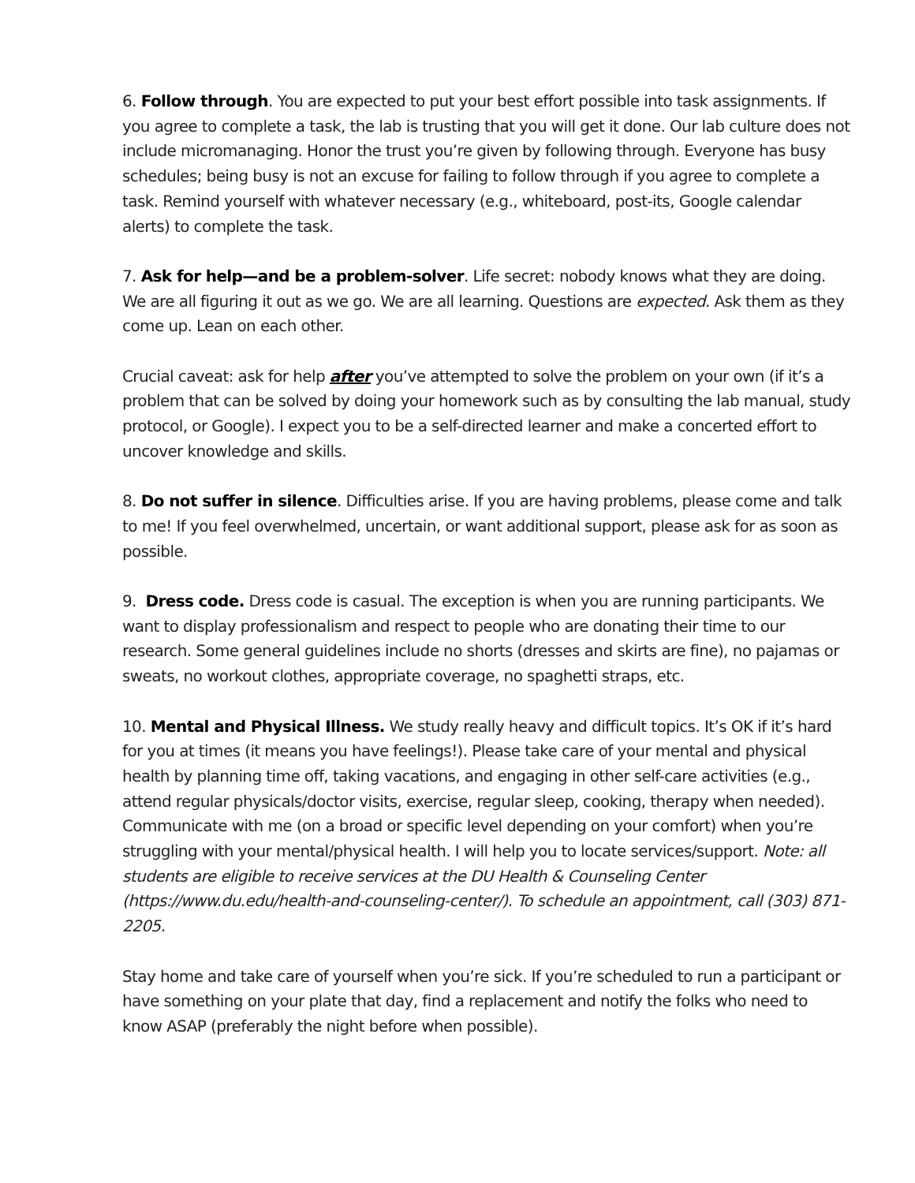6. Follow through. You are expected to put your best effort possible into task assignments. If you agree to complete a task, the lab is trusting that you will get it done. Our lab culture does not include micromanaging. Honor the trust you’re given by following through. Everyone has busy schedules; being busy is not an excuse for failing to follow through if you agree to complete a task. Remind yourself with whatever necessary (e.g., whiteboard, post-its, Google calendar alerts) to complete the task.
7. Ask for help—and be a problem-solver. Life secret: nobody knows what they are doing. We are all figuring it out as we go. We are all learning. Questions are expected. Ask them as they come up. Lean on each other.
Crucial caveat: ask for help after you’ve attempted to solve the problem on your own (if it’s a problem that can be solved by doing your homework such as by consulting the lab manual, study protocol, or Google). I expect you to be a self-directed learner and make a concerted effort to uncover knowledge and skills.
8. Do not suffer in silence. Difficulties arise. If you are having problems, please come and talk to me! If you feel overwhelmed, uncertain, or want additional support, please ask for as soon as possible.
9. Dress code. Dress code is casual. The exception is when you are running participants. We want to display professionalism and respect to people who are donating their time to our research. Some general guidelines include no shorts (dresses and skirts are fine), no pajamas or sweats, no workout clothes, appropriate coverage, no spaghetti straps, etc.
10. Mental and Physical Illness. We study really heavy and difficult topics. It’s OK if it’s hard for you at times (it means you have feelings!). Please take care of your mental and physical health by planning time off, taking vacations, and engaging in other self-care activities (e.g., attend regular physicals/doctor visits, exercise, regular sleep, cooking, therapy when needed). Communicate with me (on a broad or specific level depending on your comfort) when you’re struggling with your mental/physical health. I will help you to locate services/support. Note: all students are eligible to receive services at the DU Health & Counseling Center (https://www.du.edu/health-and-counseling-center/). To schedule an appointment, call (303) 871-2205.
Stay home and take care of yourself when you’re sick. If you’re scheduled to run a participant or have something on your plate that day, find a replacement and notify the folks who need to know ASAP (preferably the night before when possible).